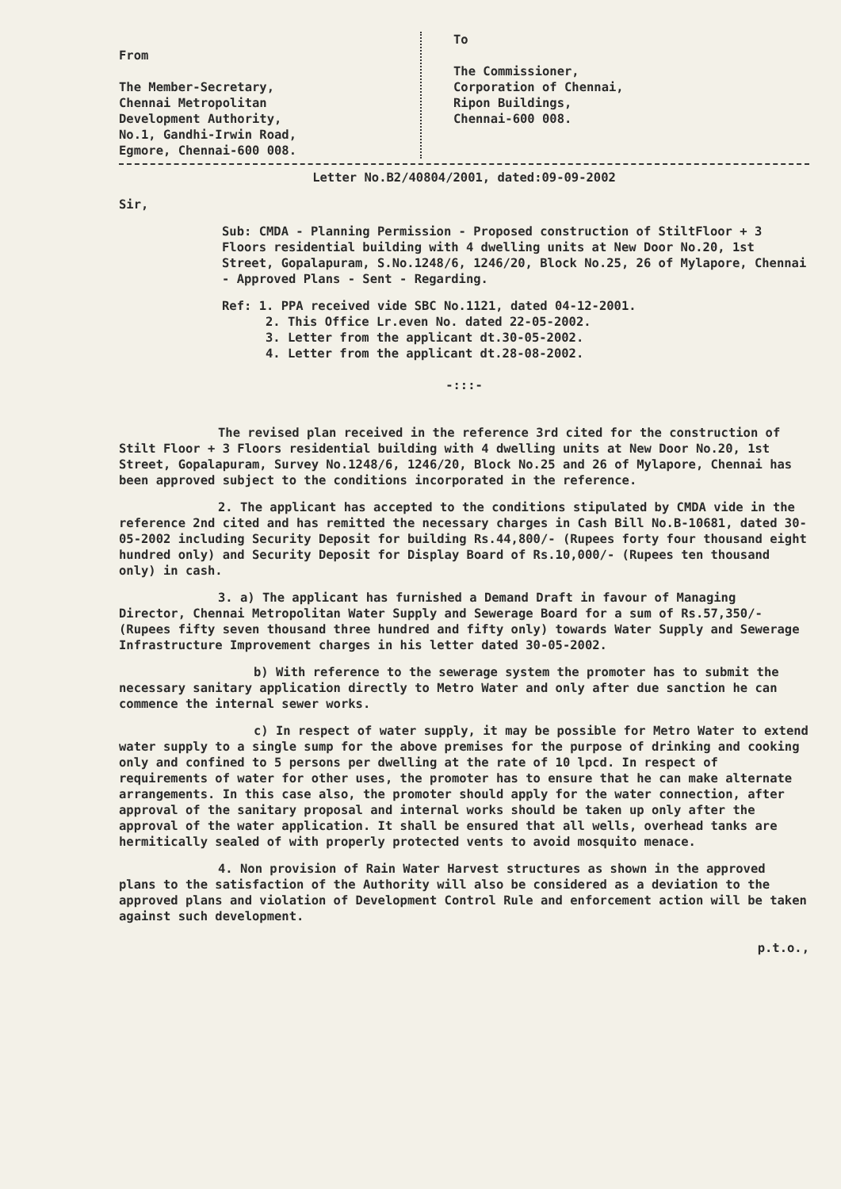From
The Member-Secretary,
Chennai Metropolitan
Development Authority,
No.1, Gandhi-Irwin Road,
Egmore, Chennai-600 008.
To
The Commissioner,
Corporation of Chennai,
Ripon Buildings,
Chennai-600 008.
Letter No.B2/40804/2001, dated:09-09-2002
Sir,
Sub: CMDA - Planning Permission - Proposed construction of StiltFloor + 3 Floors residential building with 4 dwelling units at New Door No.20, 1st Street, Gopalapuram, S.No.1248/6, 1246/20, Block No.25, 26 of Mylapore, Chennai - Approved Plans - Sent - Regarding.
Ref: 1. PPA received vide SBC No.1121, dated 04-12-2001.
2. This Office Lr.even No. dated 22-05-2002.
3. Letter from the applicant dt.30-05-2002.
4. Letter from the applicant dt.28-08-2002.
-:::-
The revised plan received in the reference 3rd cited for the construction of Stilt Floor + 3 Floors residential building with 4 dwelling units at New Door No.20, 1st Street, Gopalapuram, Survey No.1248/6, 1246/20, Block No.25 and 26 of Mylapore, Chennai has been approved subject to the conditions incorporated in the reference.
2. The applicant has accepted to the conditions stipulated by CMDA vide in the reference 2nd cited and has remitted the necessary charges in Cash Bill No.B-10681, dated 30-05-2002 including Security Deposit for building Rs.44,800/- (Rupees forty four thousand eight hundred only) and Security Deposit for Display Board of Rs.10,000/- (Rupees ten thousand only) in cash.
3. a) The applicant has furnished a Demand Draft in favour of Managing Director, Chennai Metropolitan Water Supply and Sewerage Board for a sum of Rs.57,350/- (Rupees fifty seven thousand three hundred and fifty only) towards Water Supply and Sewerage Infrastructure Improvement charges in his letter dated 30-05-2002.
b) With reference to the sewerage system the promoter has to submit the necessary sanitary application directly to Metro Water and only after due sanction he can commence the internal sewer works.
c) In respect of water supply, it may be possible for Metro Water to extend water supply to a single sump for the above premises for the purpose of drinking and cooking only and confined to 5 persons per dwelling at the rate of 10 lpcd. In respect of requirements of water for other uses, the promoter has to ensure that he can make alternate arrangements. In this case also, the promoter should apply for the water connection, after approval of the sanitary proposal and internal works should be taken up only after the approval of the water application. It shall be ensured that all wells, overhead tanks are hermitically sealed of with properly protected vents to avoid mosquito menace.
4. Non provision of Rain Water Harvest structures as shown in the approved plans to the satisfaction of the Authority will also be considered as a deviation to the approved plans and violation of Development Control Rule and enforcement action will be taken against such development.
p.t.o.,